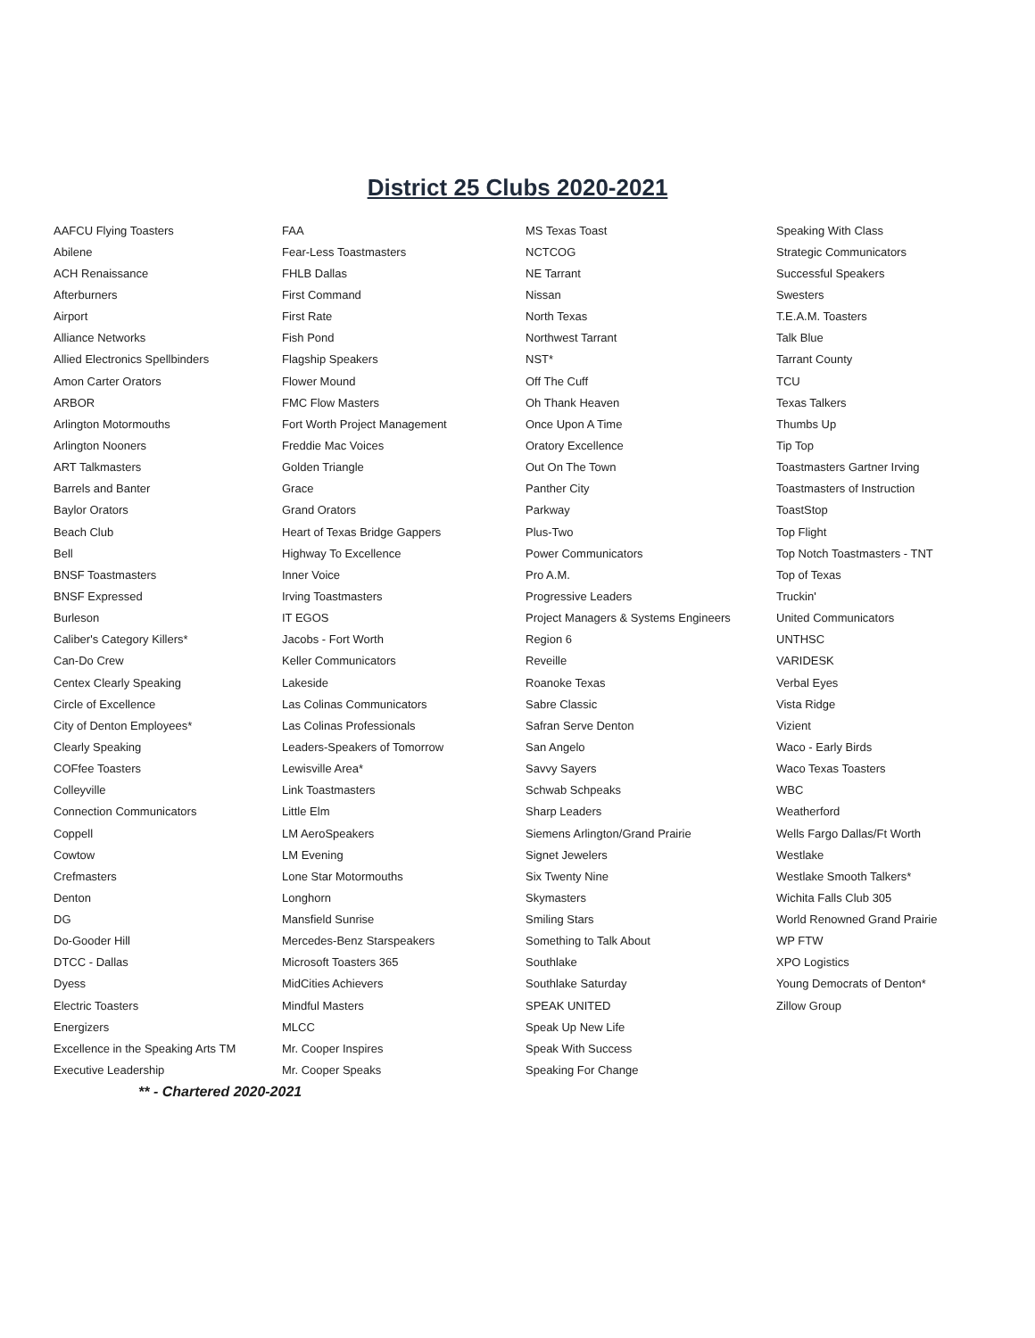District 25 Clubs 2020-2021
| AAFCU Flying Toasters | FAA | MS Texas Toast | Speaking With Class |
| Abilene | Fear-Less Toastmasters | NCTCOG | Strategic Communicators |
| ACH Renaissance | FHLB Dallas | NE Tarrant | Successful Speakers |
| Afterburners | First Command | Nissan | Swesters |
| Airport | First Rate | North Texas | T.E.A.M. Toasters |
| Alliance Networks | Fish Pond | Northwest Tarrant | Talk Blue |
| Allied Electronics Spellbinders | Flagship Speakers | NST* | Tarrant County |
| Amon Carter Orators | Flower Mound | Off The Cuff | TCU |
| ARBOR | FMC Flow Masters | Oh Thank Heaven | Texas Talkers |
| Arlington Motormouths | Fort Worth Project Management | Once Upon A Time | Thumbs Up |
| Arlington Nooners | Freddie Mac Voices | Oratory Excellence | Tip Top |
| ART Talkmasters | Golden Triangle | Out On The Town | Toastmasters Gartner Irving |
| Barrels and Banter | Grace | Panther City | Toastmasters of Instruction |
| Baylor Orators | Grand Orators | Parkway | ToastStop |
| Beach Club | Heart of Texas Bridge Gappers | Plus-Two | Top Flight |
| Bell | Highway To Excellence | Power Communicators | Top Notch Toastmasters - TNT |
| BNSF Toastmasters | Inner Voice | Pro A.M. | Top of Texas |
| BNSF Expressed | Irving Toastmasters | Progressive Leaders | Truckin' |
| Burleson | IT EGOS | Project Managers & Systems Engineers | United Communicators |
| Caliber's Category Killers* | Jacobs - Fort Worth | Region 6 | UNTHSC |
| Can-Do Crew | Keller Communicators | Reveille | VARIDESK |
| Centex Clearly Speaking | Lakeside | Roanoke Texas | Verbal Eyes |
| Circle of Excellence | Las Colinas Communicators | Sabre Classic | Vista Ridge |
| City of Denton Employees* | Las Colinas Professionals | Safran Serve Denton | Vizient |
| Clearly Speaking | Leaders-Speakers of Tomorrow | San Angelo | Waco - Early Birds |
| COFfee Toasters | Lewisville Area* | Savvy Sayers | Waco Texas Toasters |
| Colleyville | Link Toastmasters | Schwab Schpeaks | WBC |
| Connection Communicators | Little Elm | Sharp Leaders | Weatherford |
| Coppell | LM AeroSpeakers | Siemens Arlington/Grand Prairie | Wells Fargo Dallas/Ft Worth |
| Cowtow | LM Evening | Signet Jewelers | Westlake |
| Crefmasters | Lone Star Motormouths | Six Twenty Nine | Westlake Smooth Talkers* |
| Denton | Longhorn | Skymasters | Wichita Falls Club 305 |
| DG | Mansfield Sunrise | Smiling Stars | World Renowned Grand Prairie |
| Do-Gooder Hill | Mercedes-Benz Starspeakers | Something to Talk About | WP FTW |
| DTCC - Dallas | Microsoft Toasters 365 | Southlake | XPO Logistics |
| Dyess | MidCities Achievers | Southlake Saturday | Young Democrats of Denton* |
| Electric Toasters | Mindful Masters | SPEAK UNITED | Zillow Group |
| Energizers | MLCC | Speak Up New Life | |
| Excellence in the Speaking Arts TM | Mr. Cooper Inspires | Speak With Success | |
| Executive Leadership | Mr. Cooper Speaks | Speaking For Change | |
| ** - Chartered 2020-2021 | | | |